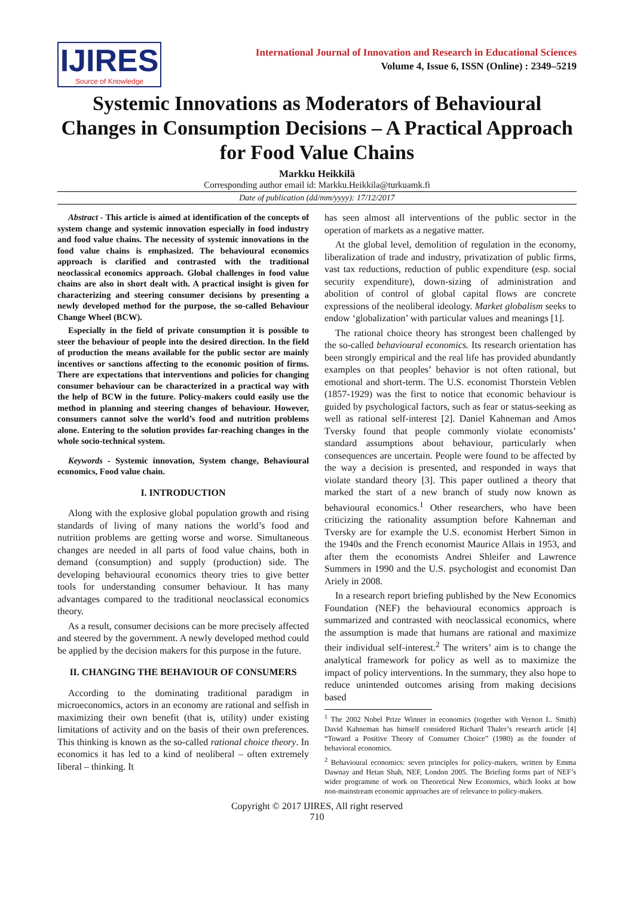IJIRES
Source of Knowledge
International Journal of Innovation and Research in Educational Sciences
Volume 4, Issue 6, ISSN (Online) : 2349–5219
Systemic Innovations as Moderators of Behavioural Changes in Consumption Decisions – A Practical Approach for Food Value Chains
Markku Heikkilä
Corresponding author email id: Markku.Heikkila@turkuamk.fi
Date of publication (dd/mm/yyyy): 17/12/2017
Abstract - This article is aimed at identification of the concepts of system change and systemic innovation especially in food industry and food value chains. The necessity of systemic innovations in the food value chains is emphasized. The behavioural economics approach is clarified and contrasted with the traditional neoclassical economics approach. Global challenges in food value chains are also in short dealt with. A practical insight is given for characterizing and steering consumer decisions by presenting a newly developed method for the purpose, the so-called Behaviour Change Wheel (BCW).
Especially in the field of private consumption it is possible to steer the behaviour of people into the desired direction. In the field of production the means available for the public sector are mainly incentives or sanctions affecting to the economic position of firms. There are expectations that interventions and policies for changing consumer behaviour can be characterized in a practical way with the help of BCW in the future. Policy-makers could easily use the method in planning and steering changes of behaviour. However, consumers cannot solve the world’s food and nutrition problems alone. Entering to the solution provides far-reaching changes in the whole socio-technical system.
Keywords - Systemic innovation, System change, Behavioural economics, Food value chain.
I. INTRODUCTION
Along with the explosive global population growth and rising standards of living of many nations the world’s food and nutrition problems are getting worse and worse. Simultaneous changes are needed in all parts of food value chains, both in demand (consumption) and supply (production) side. The developing behavioural economics theory tries to give better tools for understanding consumer behaviour. It has many advantages compared to the traditional neoclassical economics theory.
As a result, consumer decisions can be more precisely affected and steered by the government. A newly developed method could be applied by the decision makers for this purpose in the future.
II. CHANGING THE BEHAVIOUR OF CONSUMERS
According to the dominating traditional paradigm in microeconomics, actors in an economy are rational and selfish in maximizing their own benefit (that is, utility) under existing limitations of activity and on the basis of their own preferences. This thinking is known as the so-called rational choice theory. In economics it has led to a kind of neoliberal – often extremely liberal – thinking. It
has seen almost all interventions of the public sector in the operation of markets as a negative matter.
At the global level, demolition of regulation in the economy, liberalization of trade and industry, privatization of public firms, vast tax reductions, reduction of public expenditure (esp. social security expenditure), down-sizing of administration and abolition of control of global capital flows are concrete expressions of the neoliberal ideology. Market globalism seeks to endow ‘globalization’ with particular values and meanings [1].
The rational choice theory has strongest been challenged by the so-called behavioural economics. Its research orientation has been strongly empirical and the real life has provided abundantly examples on that peoples’ behavior is not often rational, but emotional and short-term. The U.S. economist Thorstein Veblen (1857-1929) was the first to notice that economic behaviour is guided by psychological factors, such as fear or status-seeking as well as rational self-interest [2]. Daniel Kahneman and Amos Tversky found that people commonly violate economists’ standard assumptions about behaviour, particularly when consequences are uncertain. People were found to be affected by the way a decision is presented, and responded in ways that violate standard theory [3]. This paper outlined a theory that marked the start of a new branch of study now known as behavioural economics.<sup>1</sup> Other researchers, who have been criticizing the rationality assumption before Kahneman and Tversky are for example the U.S. economist Herbert Simon in the 1940s and the French economist Maurice Allais in 1953, and after them the economists Andrei Shleifer and Lawrence Summers in 1990 and the U.S. psychologist and economist Dan Ariely in 2008.
In a research report briefing published by the New Economics Foundation (NEF) the behavioural economics approach is summarized and contrasted with neoclassical economics, where the assumption is made that humans are rational and maximize their individual self-interest.<sup>2</sup> The writers’ aim is to change the analytical framework for policy as well as to maximize the impact of policy interventions. In the summary, they also hope to reduce unintended outcomes arising from making decisions based
<sup>1</sup> The 2002 Nobel Prize Winner in economics (together with Vernon L. Smith) David Kahneman has himself considered Richard Thaler’s research article [4] “Toward a Positive Theory of Consumer Choice” (1980) as the founder of behavioral economics.
<sup>2</sup> Behavioural economics: seven principles for policy-makers, written by Emma Dawnay and Hetan Shah, NEF, London 2005. The Briefing forms part of NEF’s wider programme of work on Theoretical New Economics, which looks at how non-mainstream economic approaches are of relevance to policy-makers.
Copyright © 2017 IJIRES, All right reserved
710